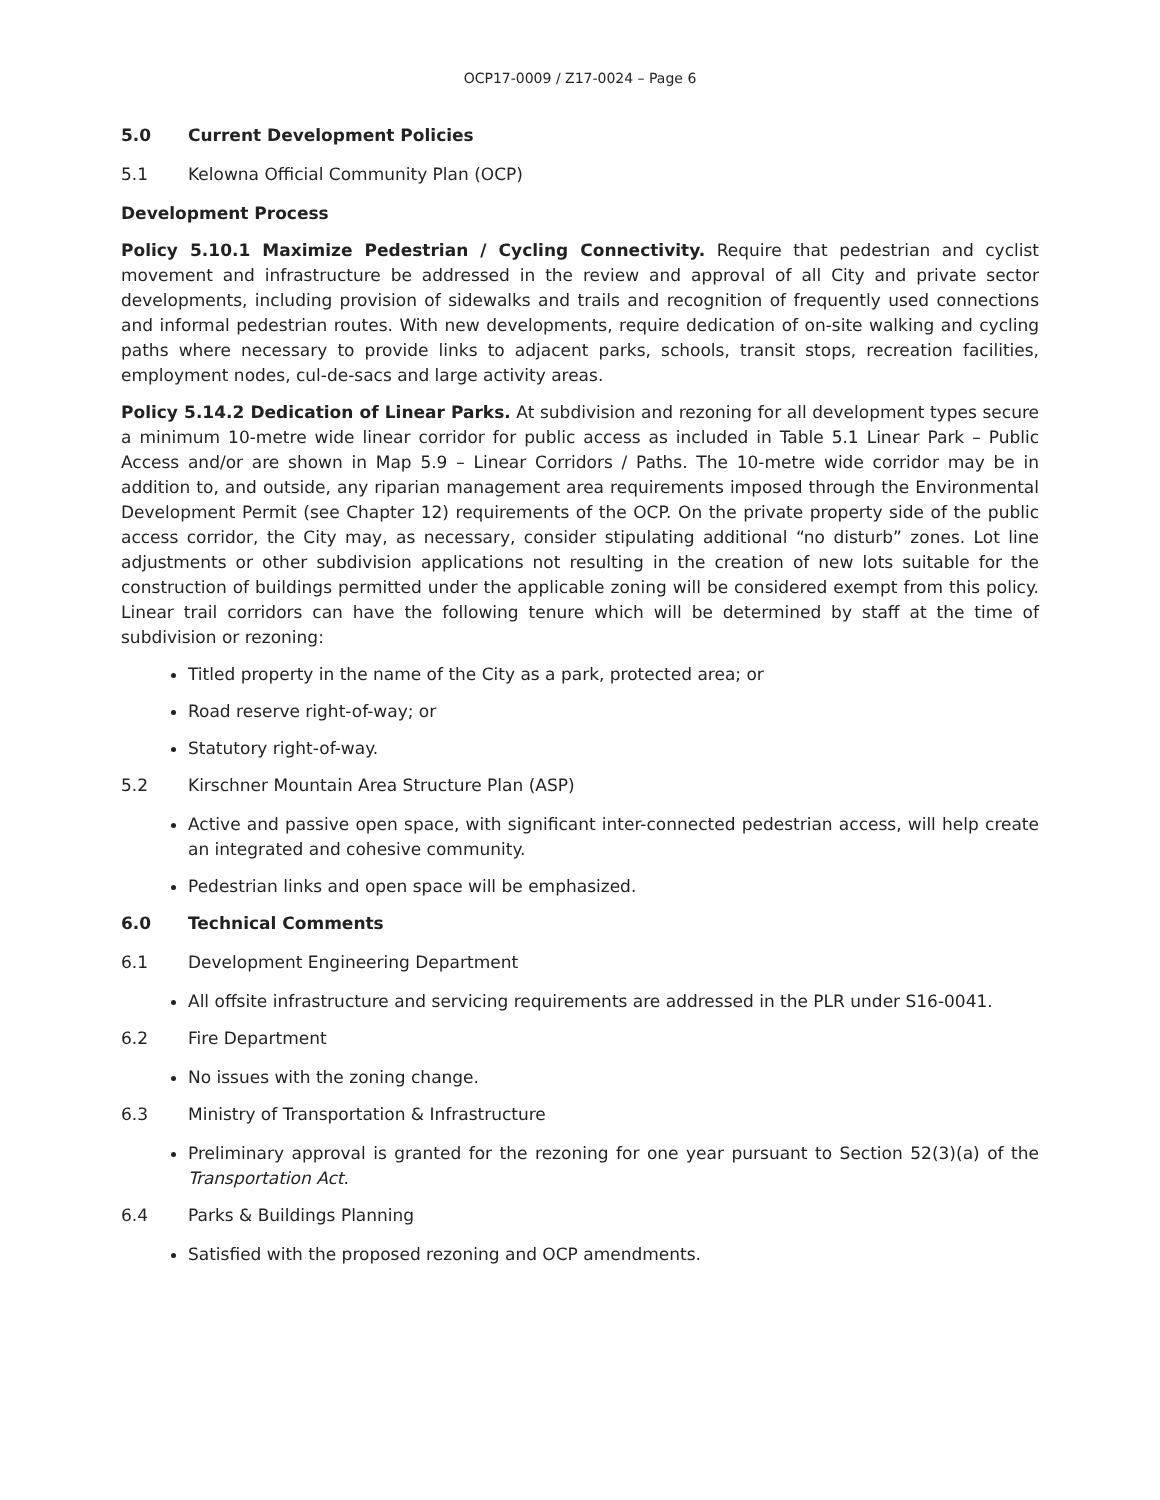OCP17-0009 / Z17-0024 – Page 6
5.0 Current Development Policies
5.1 Kelowna Official Community Plan (OCP)
Development Process
Policy 5.10.1 Maximize Pedestrian / Cycling Connectivity. Require that pedestrian and cyclist movement and infrastructure be addressed in the review and approval of all City and private sector developments, including provision of sidewalks and trails and recognition of frequently used connections and informal pedestrian routes. With new developments, require dedication of on-site walking and cycling paths where necessary to provide links to adjacent parks, schools, transit stops, recreation facilities, employment nodes, cul-de-sacs and large activity areas.
Policy 5.14.2 Dedication of Linear Parks. At subdivision and rezoning for all development types secure a minimum 10-metre wide linear corridor for public access as included in Table 5.1 Linear Park – Public Access and/or are shown in Map 5.9 – Linear Corridors / Paths. The 10-metre wide corridor may be in addition to, and outside, any riparian management area requirements imposed through the Environmental Development Permit (see Chapter 12) requirements of the OCP. On the private property side of the public access corridor, the City may, as necessary, consider stipulating additional “no disturb” zones. Lot line adjustments or other subdivision applications not resulting in the creation of new lots suitable for the construction of buildings permitted under the applicable zoning will be considered exempt from this policy. Linear trail corridors can have the following tenure which will be determined by staff at the time of subdivision or rezoning:
Titled property in the name of the City as a park, protected area; or
Road reserve right-of-way; or
Statutory right-of-way.
5.2 Kirschner Mountain Area Structure Plan (ASP)
Active and passive open space, with significant inter-connected pedestrian access, will help create an integrated and cohesive community.
Pedestrian links and open space will be emphasized.
6.0 Technical Comments
6.1 Development Engineering Department
All offsite infrastructure and servicing requirements are addressed in the PLR under S16-0041.
6.2 Fire Department
No issues with the zoning change.
6.3 Ministry of Transportation & Infrastructure
Preliminary approval is granted for the rezoning for one year pursuant to Section 52(3)(a) of the Transportation Act.
6.4 Parks & Buildings Planning
Satisfied with the proposed rezoning and OCP amendments.